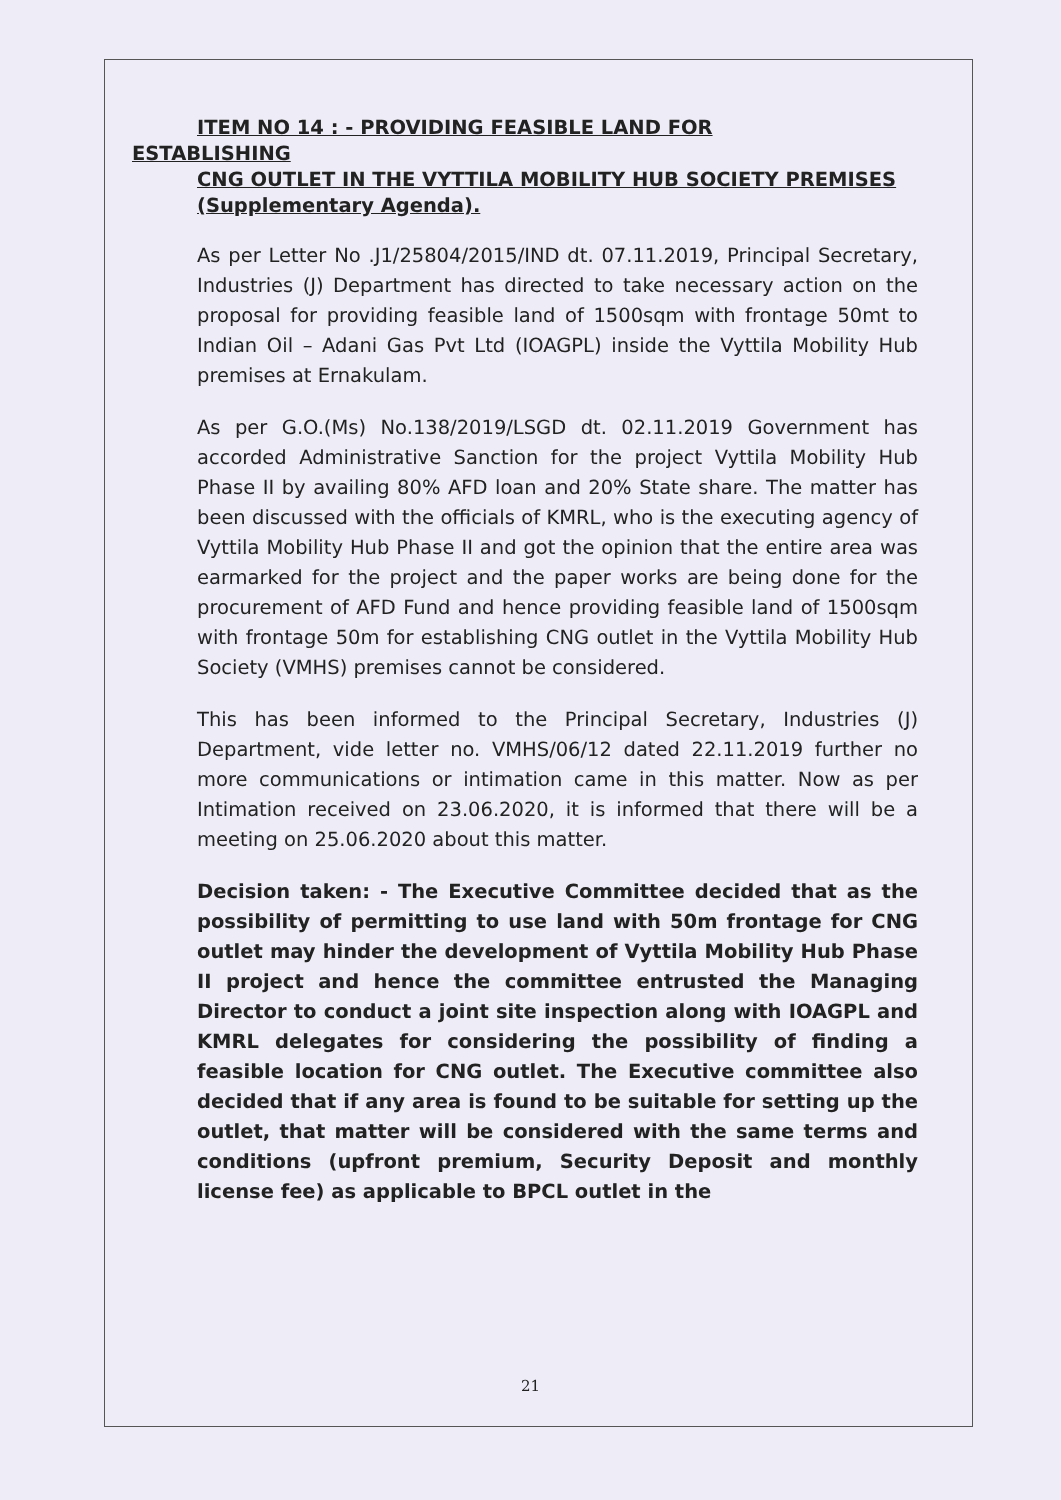ITEM NO 14 : - PROVIDING FEASIBLE LAND FOR
ESTABLISHING
CNG OUTLET IN THE VYTTILA MOBILITY HUB SOCIETY PREMISES (Supplementary Agenda).
As per Letter No .J1/25804/2015/IND dt. 07.11.2019, Principal Secretary, Industries (J) Department has directed to take necessary action on the proposal for providing feasible land of 1500sqm with frontage 50mt to Indian Oil – Adani Gas Pvt Ltd (IOAGPL) inside the Vyttila Mobility Hub premises at Ernakulam.
As per G.O.(Ms) No.138/2019/LSGD dt. 02.11.2019 Government has accorded Administrative Sanction for the project Vyttila Mobility Hub Phase II by availing 80% AFD loan and 20% State share. The matter has been discussed with the officials of KMRL, who is the executing agency of Vyttila Mobility Hub Phase II and got the opinion that the entire area was earmarked for the project and the paper works are being done for the procurement of AFD Fund and hence providing feasible land of 1500sqm with frontage 50m for establishing CNG outlet in the Vyttila Mobility Hub Society (VMHS) premises cannot be considered.
This has been informed to the Principal Secretary, Industries (J) Department, vide letter no. VMHS/06/12 dated 22.11.2019 further no more communications or intimation came in this matter. Now as per Intimation received on 23.06.2020, it is informed that there will be a meeting on 25.06.2020 about this matter.
Decision taken: - The Executive Committee decided that as the possibility of permitting to use land with 50m frontage for CNG outlet may hinder the development of Vyttila Mobility Hub Phase II project and hence the committee entrusted the Managing Director to conduct a joint site inspection along with IOAGPL and KMRL delegates for considering the possibility of finding a feasible location for CNG outlet. The Executive committee also decided that if any area is found to be suitable for setting up the outlet, that matter will be considered with the same terms and conditions (upfront premium, Security Deposit and monthly license fee) as applicable to BPCL outlet in the
21